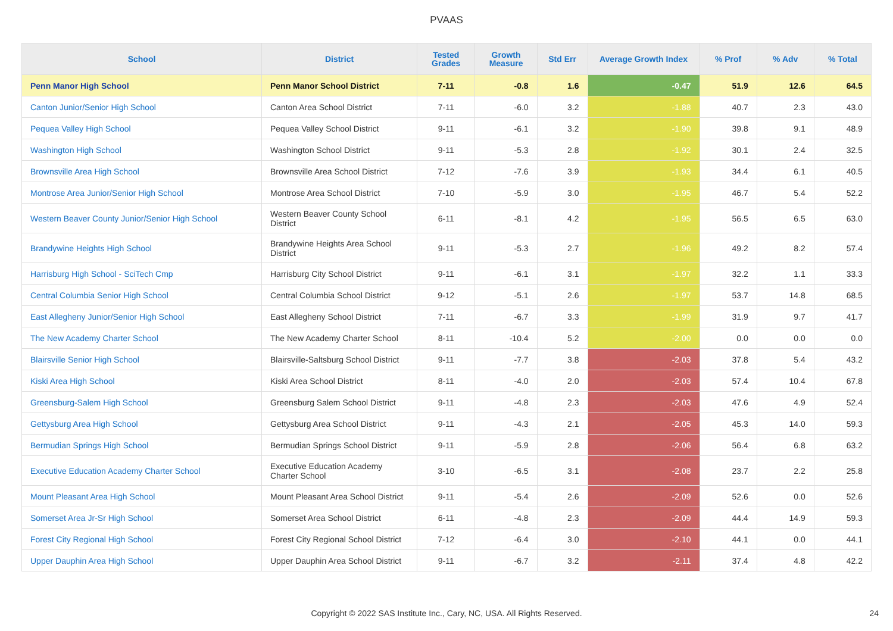PVAAS
| School | District | Tested Grades | Growth Measure | Std Err | Average Growth Index | % Prof | % Adv | % Total |
| --- | --- | --- | --- | --- | --- | --- | --- | --- |
| Penn Manor High School | Penn Manor School District | 7-11 | -0.8 | 1.6 | -0.47 | 51.9 | 12.6 | 64.5 |
| Canton Junior/Senior High School | Canton Area School District | 7-11 | -6.0 | 3.2 | -1.88 | 40.7 | 2.3 | 43.0 |
| Pequea Valley High School | Pequea Valley School District | 9-11 | -6.1 | 3.2 | -1.90 | 39.8 | 9.1 | 48.9 |
| Washington High School | Washington School District | 9-11 | -5.3 | 2.8 | -1.92 | 30.1 | 2.4 | 32.5 |
| Brownsville Area High School | Brownsville Area School District | 7-12 | -7.6 | 3.9 | -1.93 | 34.4 | 6.1 | 40.5 |
| Montrose Area Junior/Senior High School | Montrose Area School District | 7-10 | -5.9 | 3.0 | -1.95 | 46.7 | 5.4 | 52.2 |
| Western Beaver County Junior/Senior High School | Western Beaver County School District | 6-11 | -8.1 | 4.2 | -1.95 | 56.5 | 6.5 | 63.0 |
| Brandywine Heights High School | Brandywine Heights Area School District | 9-11 | -5.3 | 2.7 | -1.96 | 49.2 | 8.2 | 57.4 |
| Harrisburg High School - SciTech Cmp | Harrisburg City School District | 9-11 | -6.1 | 3.1 | -1.97 | 32.2 | 1.1 | 33.3 |
| Central Columbia Senior High School | Central Columbia School District | 9-12 | -5.1 | 2.6 | -1.97 | 53.7 | 14.8 | 68.5 |
| East Allegheny Junior/Senior High School | East Allegheny School District | 7-11 | -6.7 | 3.3 | -1.99 | 31.9 | 9.7 | 41.7 |
| The New Academy Charter School | The New Academy Charter School | 8-11 | -10.4 | 5.2 | -2.00 | 0.0 | 0.0 | 0.0 |
| Blairsville Senior High School | Blairsville-Saltsburg School District | 9-11 | -7.7 | 3.8 | -2.03 | 37.8 | 5.4 | 43.2 |
| Kiski Area High School | Kiski Area School District | 8-11 | -4.0 | 2.0 | -2.03 | 57.4 | 10.4 | 67.8 |
| Greensburg-Salem High School | Greensburg Salem School District | 9-11 | -4.8 | 2.3 | -2.03 | 47.6 | 4.9 | 52.4 |
| Gettysburg Area High School | Gettysburg Area School District | 9-11 | -4.3 | 2.1 | -2.05 | 45.3 | 14.0 | 59.3 |
| Bermudian Springs High School | Bermudian Springs School District | 9-11 | -5.9 | 2.8 | -2.06 | 56.4 | 6.8 | 63.2 |
| Executive Education Academy Charter School | Executive Education Academy Charter School | 3-10 | -6.5 | 3.1 | -2.08 | 23.7 | 2.2 | 25.8 |
| Mount Pleasant Area High School | Mount Pleasant Area School District | 9-11 | -5.4 | 2.6 | -2.09 | 52.6 | 0.0 | 52.6 |
| Somerset Area Jr-Sr High School | Somerset Area School District | 6-11 | -4.8 | 2.3 | -2.09 | 44.4 | 14.9 | 59.3 |
| Forest City Regional High School | Forest City Regional School District | 7-12 | -6.4 | 3.0 | -2.10 | 44.1 | 0.0 | 44.1 |
| Upper Dauphin Area High School | Upper Dauphin Area School District | 9-11 | -6.7 | 3.2 | -2.11 | 37.4 | 4.8 | 42.2 |
Copyright © 2022 SAS Institute Inc., Cary, NC, USA. All Rights Reserved. 24